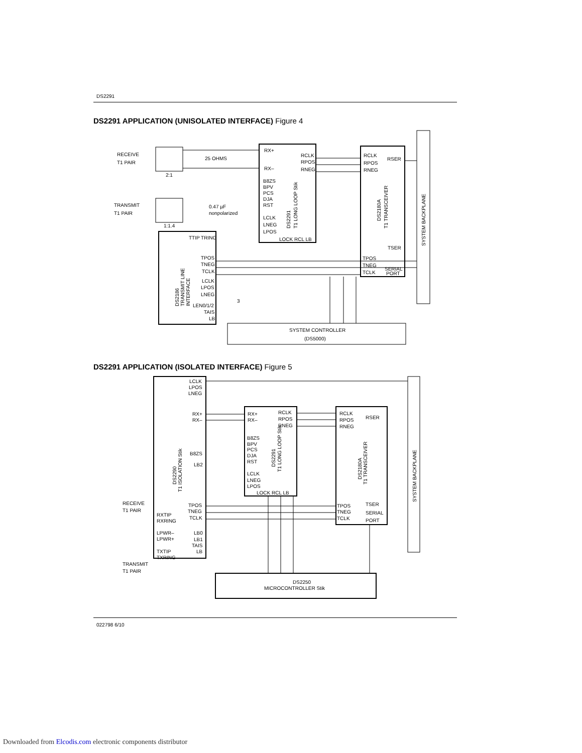DS2291
DS2291 APPLICATION (UNISOLATED INTERFACE) Figure 4
RECEIVE
T1 PAIR
TRANSMIT
T1 PAIR
2:1
1:1.4
25 OHMS
0.47 µF
nonpolarized
RX+
RX–
B8ZS
BPV
PCS
DJA
RST
LCLK
LNEG
LPOS
LOCK RCL LB
RCLK
RPOS
RNEG
DS2291
T1 LONG LOOP Stik
RCLK
RPOS
RNEG
RSER
DS2180A
T1 TRANSCEIVER
TSER
TPOS
TNEG
TCLK
SERIAL
PORT
SYSTEM BACKPLANE
TTIP TRING
TPOS
TNEG
TCLK
LCLK
LPOS
LNEG
LEN0/1/2
TAIS
LB
3
DS2186
TRANSMIT LINE
INTERFACE
SYSTEM CONTROLLER
(DS5000)
DS2291 APPLICATION (ISOLATED INTERFACE) Figure 5
LCLK
LPOS
LNEG
RX+
RX–
B8ZS
LB2
DS2290
T1 ISOLATION Stik
RECEIVE
T1 PAIR
RXTIP
RXRING
LPWR–
LPWR+
TXTIP
TXRING
TRANSMIT
T1 PAIR
TPOS
TNEG
TCLK
LB0
LB1
TAIS
LB
RX+
RX–
B8ZS
BPV
PCS
DJA
RST
LCLK
LNEG
LPOS
LOCK RCL LB
RCLK
RPOS
RNEG
DS2291
T1 LONG LOOP Stik
RCLK
RPOS
RNEG
RSER
DS2180A
T1 TRANSCEIVER
TSER
TPOS
TNEG
TCLK
SERIAL
PORT
SYSTEM BACKPLANE
DS2250
MICROCONTROLLER Stik
022798 6/10
Downloaded from Elcodis.com electronic components distributor